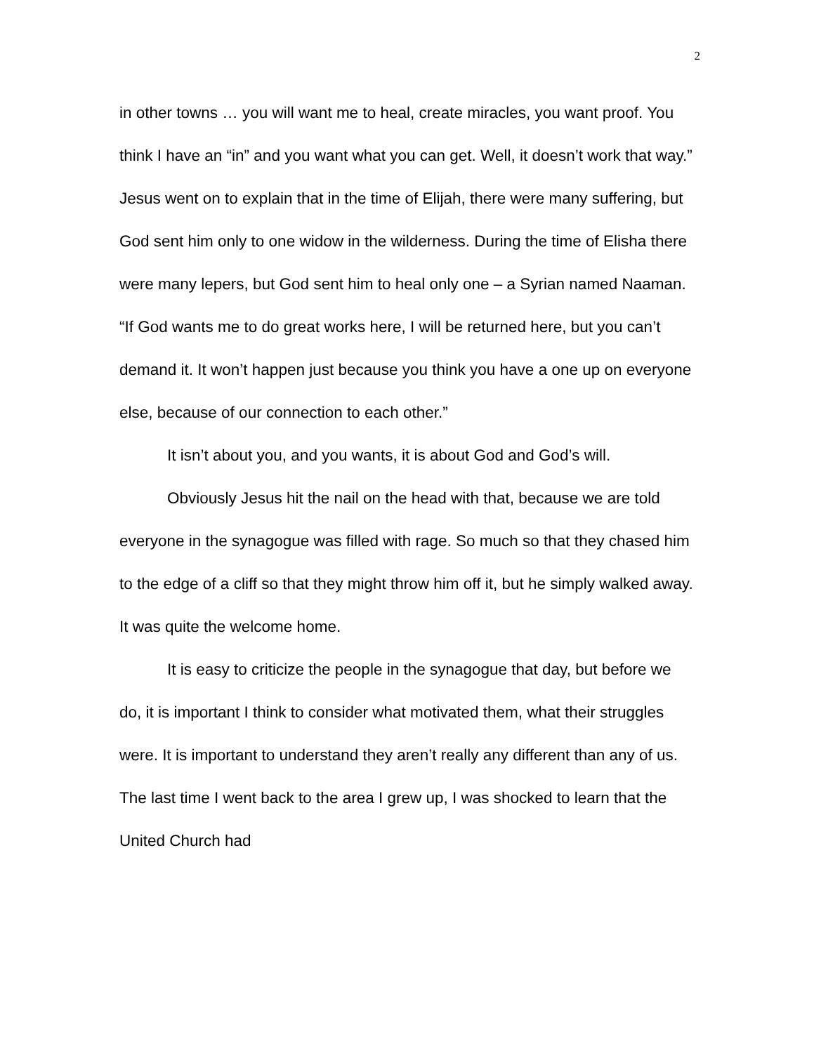2
in other towns … you will want me to heal, create miracles, you want proof. You think I have an “in” and you want what you can get. Well, it doesn’t work that way.” Jesus went on to explain that in the time of Elijah, there were many suffering, but God sent him only to one widow in the wilderness. During the time of Elisha there were many lepers, but God sent him to heal only one – a Syrian named Naaman. “If God wants me to do great works here, I will be returned here, but you can’t demand it. It won’t happen just because you think you have a one up on everyone else, because of our connection to each other.”
It isn’t about you, and you wants, it is about God and God’s will.
Obviously Jesus hit the nail on the head with that, because we are told everyone in the synagogue was filled with rage. So much so that they chased him to the edge of a cliff so that they might throw him off it, but he simply walked away. It was quite the welcome home.
It is easy to criticize the people in the synagogue that day, but before we do, it is important I think to consider what motivated them, what their struggles were. It is important to understand they aren’t really any different than any of us. The last time I went back to the area I grew up, I was shocked to learn that the United Church had